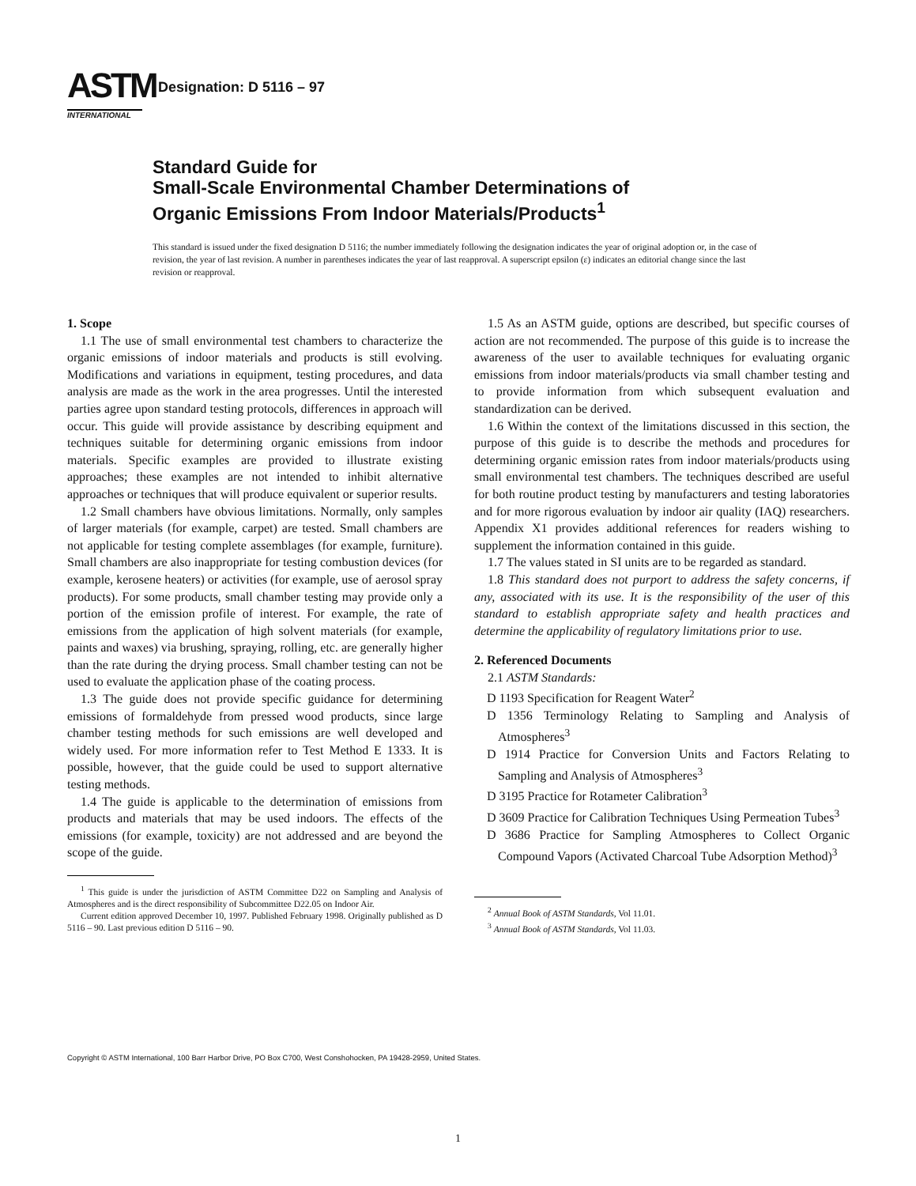ASTM
INTERNATIONAL
Designation: D 5116 – 97
Standard Guide for
Small-Scale Environmental Chamber Determinations of
Organic Emissions From Indoor Materials/Products<sup>1</sup>
This standard is issued under the fixed designation D 5116; the number immediately following the designation indicates the year of original adoption or, in the case of revision, the year of last revision. A number in parentheses indicates the year of last reapproval. A superscript epsilon (ε) indicates an editorial change since the last revision or reapproval.
1. Scope
1.1 The use of small environmental test chambers to characterize the organic emissions of indoor materials and products is still evolving. Modifications and variations in equipment, testing procedures, and data analysis are made as the work in the area progresses. Until the interested parties agree upon standard testing protocols, differences in approach will occur. This guide will provide assistance by describing equipment and techniques suitable for determining organic emissions from indoor materials. Specific examples are provided to illustrate existing approaches; these examples are not intended to inhibit alternative approaches or techniques that will produce equivalent or superior results.
1.2 Small chambers have obvious limitations. Normally, only samples of larger materials (for example, carpet) are tested. Small chambers are not applicable for testing complete assemblages (for example, furniture). Small chambers are also inappropriate for testing combustion devices (for example, kerosene heaters) or activities (for example, use of aerosol spray products). For some products, small chamber testing may provide only a portion of the emission profile of interest. For example, the rate of emissions from the application of high solvent materials (for example, paints and waxes) via brushing, spraying, rolling, etc. are generally higher than the rate during the drying process. Small chamber testing can not be used to evaluate the application phase of the coating process.
1.3 The guide does not provide specific guidance for determining emissions of formaldehyde from pressed wood products, since large chamber testing methods for such emissions are well developed and widely used. For more information refer to Test Method E 1333. It is possible, however, that the guide could be used to support alternative testing methods.
1.4 The guide is applicable to the determination of emissions from products and materials that may be used indoors. The effects of the emissions (for example, toxicity) are not addressed and are beyond the scope of the guide.
<sup>1</sup> This guide is under the jurisdiction of ASTM Committee D22 on Sampling and Analysis of Atmospheres and is the direct responsibility of Subcommittee D22.05 on Indoor Air.
Current edition approved December 10, 1997. Published February 1998. Originally published as D 5116 – 90. Last previous edition D 5116 – 90.
1.5 As an ASTM guide, options are described, but specific courses of action are not recommended. The purpose of this guide is to increase the awareness of the user to available techniques for evaluating organic emissions from indoor materials/products via small chamber testing and to provide information from which subsequent evaluation and standardization can be derived.
1.6 Within the context of the limitations discussed in this section, the purpose of this guide is to describe the methods and procedures for determining organic emission rates from indoor materials/products using small environmental test chambers. The techniques described are useful for both routine product testing by manufacturers and testing laboratories and for more rigorous evaluation by indoor air quality (IAQ) researchers. Appendix X1 provides additional references for readers wishing to supplement the information contained in this guide.
1.7 The values stated in SI units are to be regarded as standard.
1.8 This standard does not purport to address the safety concerns, if any, associated with its use. It is the responsibility of the user of this standard to establish appropriate safety and health practices and determine the applicability of regulatory limitations prior to use.
2. Referenced Documents
2.1 ASTM Standards:
D 1193 Specification for Reagent Water<sup>2</sup>
D 1356 Terminology Relating to Sampling and Analysis of Atmospheres<sup>3</sup>
D 1914 Practice for Conversion Units and Factors Relating to Sampling and Analysis of Atmospheres<sup>3</sup>
D 3195 Practice for Rotameter Calibration<sup>3</sup>
D 3609 Practice for Calibration Techniques Using Permeation Tubes<sup>3</sup>
D 3686 Practice for Sampling Atmospheres to Collect Organic Compound Vapors (Activated Charcoal Tube Adsorption Method)<sup>3</sup>
<sup>2</sup> Annual Book of ASTM Standards, Vol 11.01.
<sup>3</sup> Annual Book of ASTM Standards, Vol 11.03.
Copyright © ASTM International, 100 Barr Harbor Drive, PO Box C700, West Conshohocken, PA 19428-2959, United States.
1